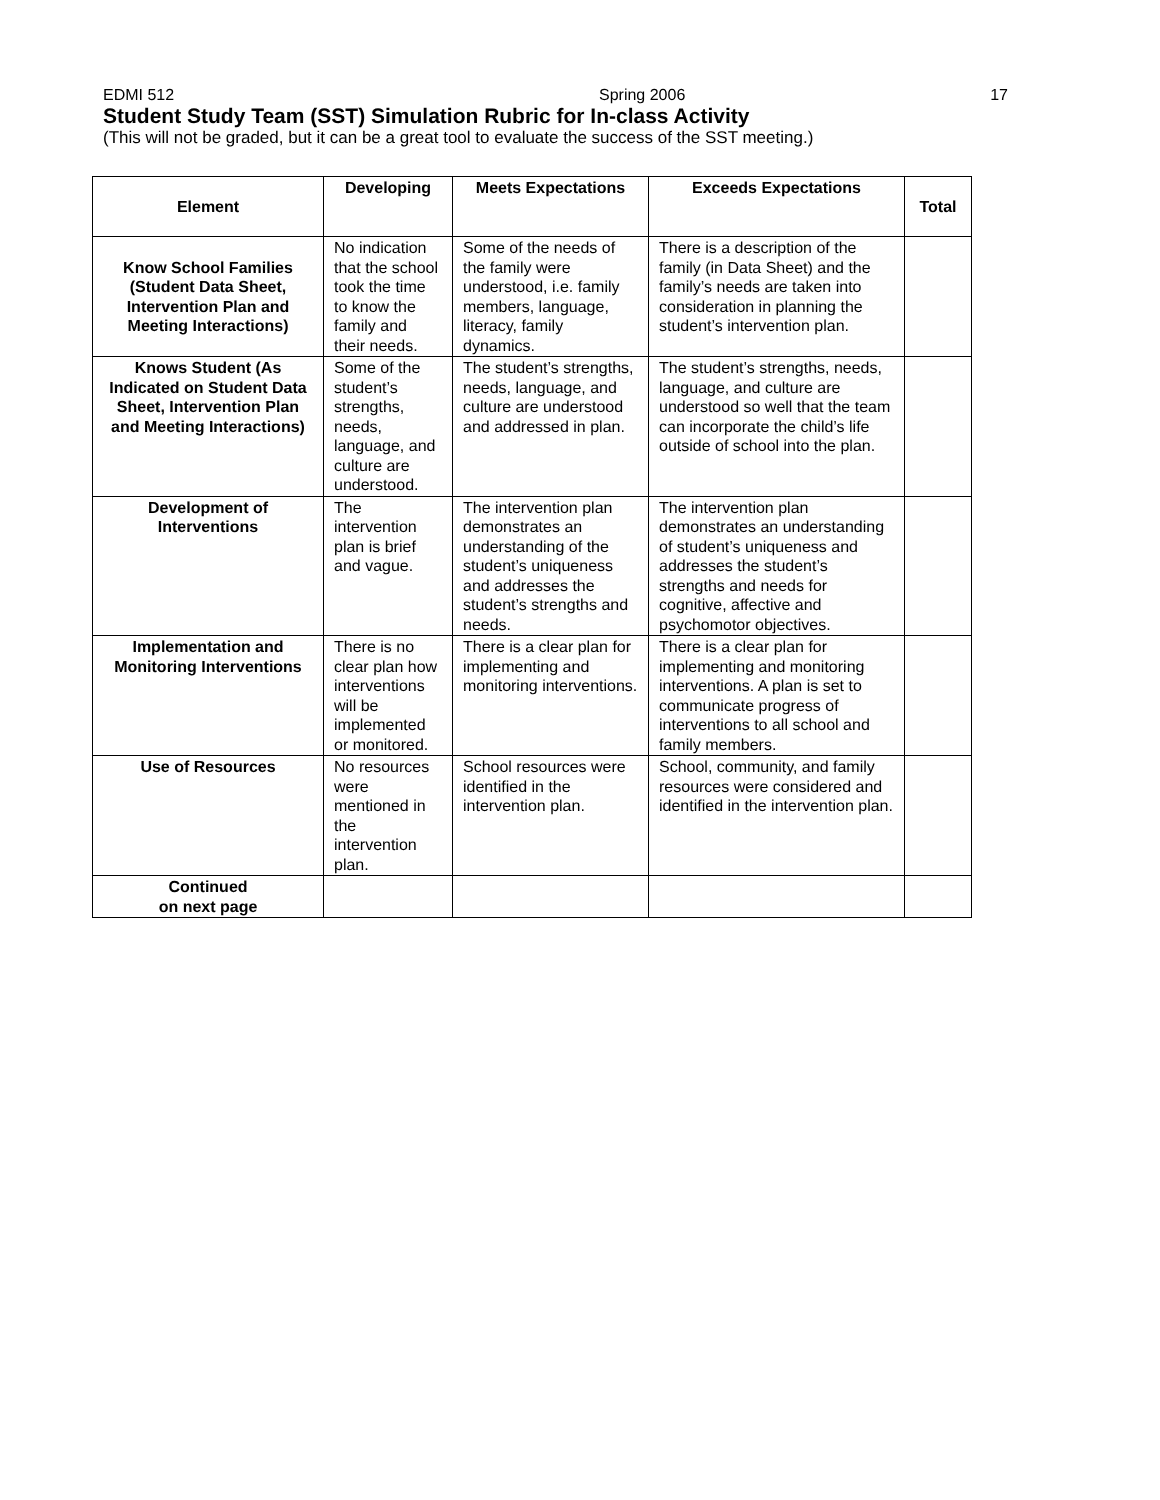EDMI 512 Spring 2006 17
Student Study Team (SST) Simulation Rubric for In-class Activity
(This will not be graded, but it can be a great tool to evaluate the success of the SST meeting.)
| Element | Developing | Meets Expectations | Exceeds Expectations | Total |
| --- | --- | --- | --- | --- |
| Know School Families (Student Data Sheet, Intervention Plan and Meeting Interactions) | No indication that the school took the time to know the family and their needs. | Some of the needs of the family were understood, i.e. family members, language, literacy, family dynamics. | There is a description of the family (in Data Sheet) and the family’s needs are taken into consideration in planning the student’s intervention plan. | |
| Knows Student (As Indicated on Student Data Sheet, Intervention Plan and Meeting Interactions) | Some of the student’s strengths, needs, language, and culture are understood. | The student’s strengths, needs, language, and culture are understood and addressed in plan. | The student’s strengths, needs, language, and culture are understood so well that the team can incorporate the child’s life outside of school into the plan. | |
| Development of Interventions | The intervention plan is brief and vague. | The intervention plan demonstrates an understanding of the student’s uniqueness and addresses the student’s strengths and needs. | The intervention plan demonstrates an understanding of student’s uniqueness and addresses the student’s strengths and needs for cognitive, affective and psychomotor objectives. | |
| Implementation and Monitoring Interventions | There is no clear plan how interventions will be implemented or monitored. | There is a clear plan for implementing and monitoring interventions. | There is a clear plan for implementing and monitoring interventions. A plan is set to communicate progress of interventions to all school and family members. | |
| Use of Resources | No resources were mentioned in the intervention plan. | School resources were identified in the intervention plan. | School, community, and family resources were considered and identified in the intervention plan. | |
| Continued on next page | | | | |